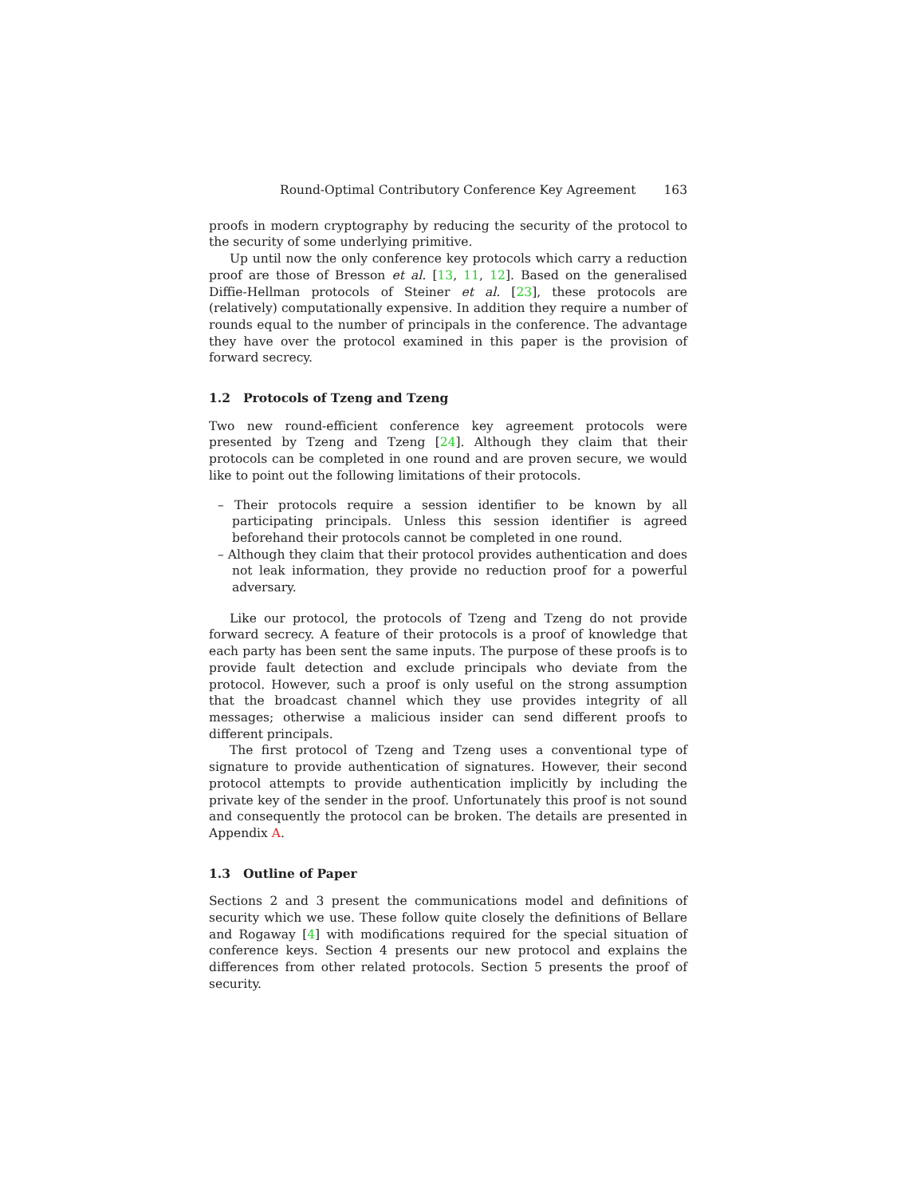Round-Optimal Contributory Conference Key Agreement 163
proofs in modern cryptography by reducing the security of the protocol to the security of some underlying primitive.
Up until now the only conference key protocols which carry a reduction proof are those of Bresson et al. [13, 11, 12]. Based on the generalised Diffie-Hellman protocols of Steiner et al. [23], these protocols are (relatively) computationally expensive. In addition they require a number of rounds equal to the number of principals in the conference. The advantage they have over the protocol examined in this paper is the provision of forward secrecy.
1.2 Protocols of Tzeng and Tzeng
Two new round-efficient conference key agreement protocols were presented by Tzeng and Tzeng [24]. Although they claim that their protocols can be completed in one round and are proven secure, we would like to point out the following limitations of their protocols.
– Their protocols require a session identifier to be known by all participating principals. Unless this session identifier is agreed beforehand their protocols cannot be completed in one round.
– Although they claim that their protocol provides authentication and does not leak information, they provide no reduction proof for a powerful adversary.
Like our protocol, the protocols of Tzeng and Tzeng do not provide forward secrecy. A feature of their protocols is a proof of knowledge that each party has been sent the same inputs. The purpose of these proofs is to provide fault detection and exclude principals who deviate from the protocol. However, such a proof is only useful on the strong assumption that the broadcast channel which they use provides integrity of all messages; otherwise a malicious insider can send different proofs to different principals.
The first protocol of Tzeng and Tzeng uses a conventional type of signature to provide authentication of signatures. However, their second protocol attempts to provide authentication implicitly by including the private key of the sender in the proof. Unfortunately this proof is not sound and consequently the protocol can be broken. The details are presented in Appendix A.
1.3 Outline of Paper
Sections 2 and 3 present the communications model and definitions of security which we use. These follow quite closely the definitions of Bellare and Rogaway [4] with modifications required for the special situation of conference keys. Section 4 presents our new protocol and explains the differences from other related protocols. Section 5 presents the proof of security.